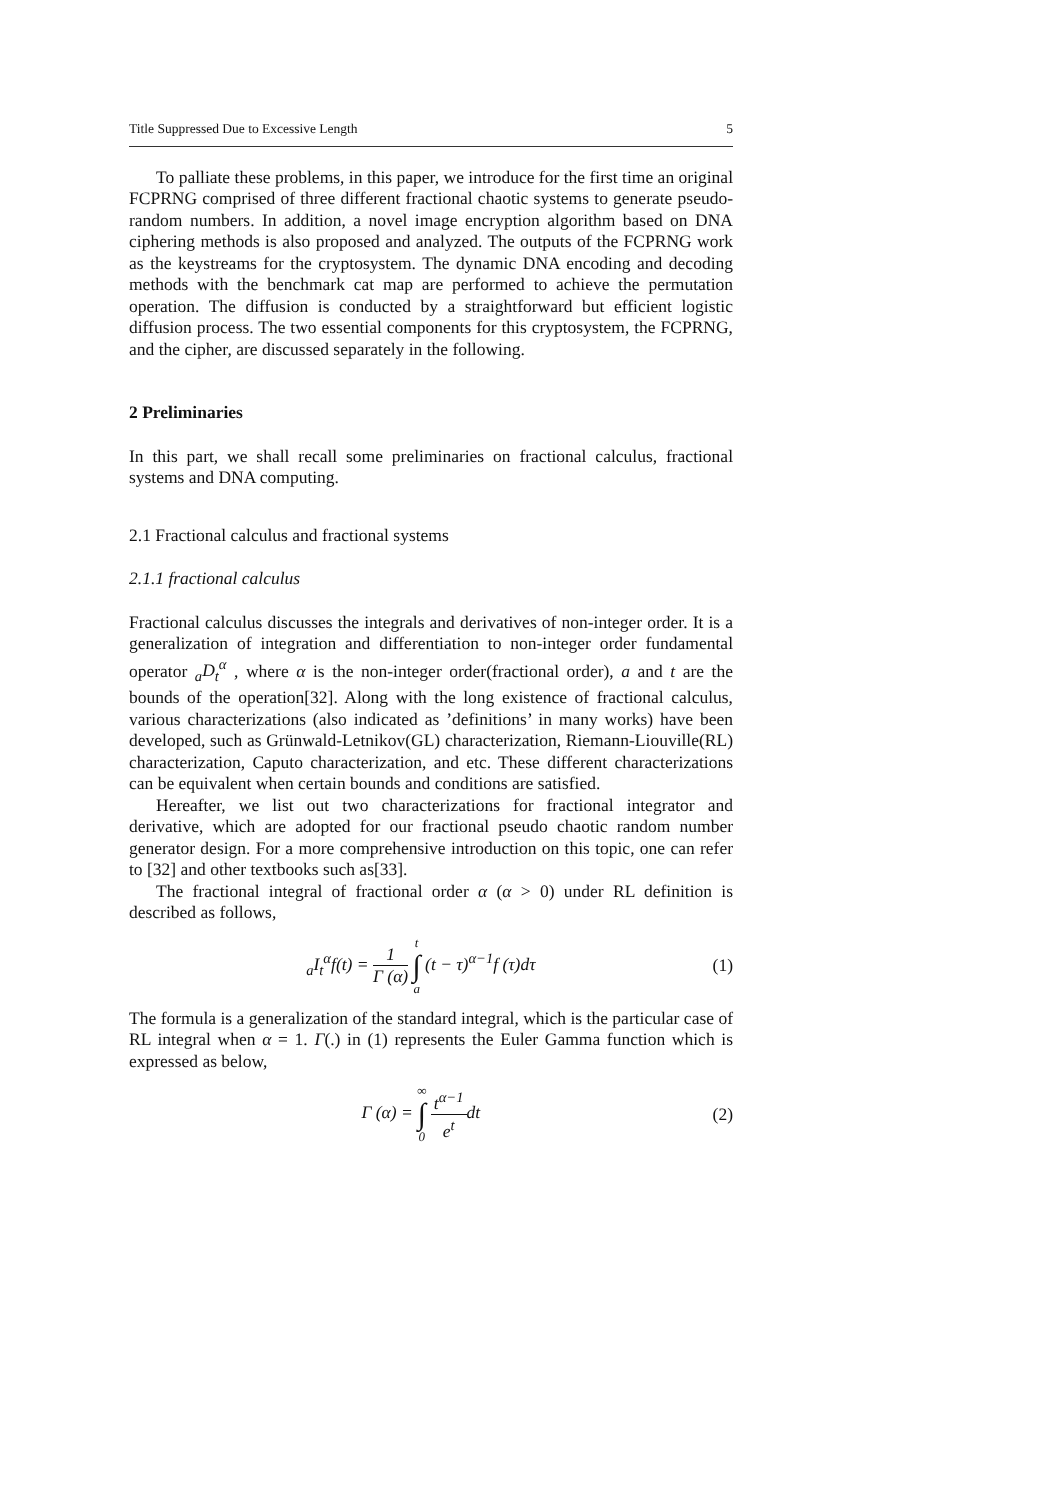Title Suppressed Due to Excessive Length 5
To palliate these problems, in this paper, we introduce for the first time an original FCPRNG comprised of three different fractional chaotic systems to generate pseudo-random numbers. In addition, a novel image encryption algorithm based on DNA ciphering methods is also proposed and analyzed. The outputs of the FCPRNG work as the keystreams for the cryptosystem. The dynamic DNA encoding and decoding methods with the benchmark cat map are performed to achieve the permutation operation. The diffusion is conducted by a straightforward but efficient logistic diffusion process. The two essential components for this cryptosystem, the FCPRNG, and the cipher, are discussed separately in the following.
2 Preliminaries
In this part, we shall recall some preliminaries on fractional calculus, fractional systems and DNA computing.
2.1 Fractional calculus and fractional systems
2.1.1 fractional calculus
Fractional calculus discusses the integrals and derivatives of non-integer order. It is a generalization of integration and differentiation to non-integer order fundamental operator <sub>a</sub>D<sub>t</sub><sup>α</sup> , where α is the non-integer order(fractional order), a and t are the bounds of the operation[32]. Along with the long existence of fractional calculus, various characterizations (also indicated as ’definitions’ in many works) have been developed, such as Grünwald-Letnikov(GL) characterization, Riemann-Liouville(RL) characterization, Caputo characterization, and etc. These different characterizations can be equivalent when certain bounds and conditions are satisfied.
Hereafter, we list out two characterizations for fractional integrator and derivative, which are adopted for our fractional pseudo chaotic random number generator design. For a more comprehensive introduction on this topic, one can refer to [32] and other textbooks such as[33].
The fractional integral of fractional order α (α > 0) under RL definition is described as follows,
<sub>a</sub>I<sub>t</sub><sup>α</sup>f(t) = 1 Γ (α) t ∫ a (t − τ)<sup>α−1</sup>f (τ)dτ
(1)
The formula is a generalization of the standard integral, which is the particular case of RL integral when α = 1. Γ(.) in (1) represents the Euler Gamma function which is expressed as below,
Γ (α) = ∞ ∫ 0 t<sup>α−1</sup> e<sup>t</sup>dt (2)